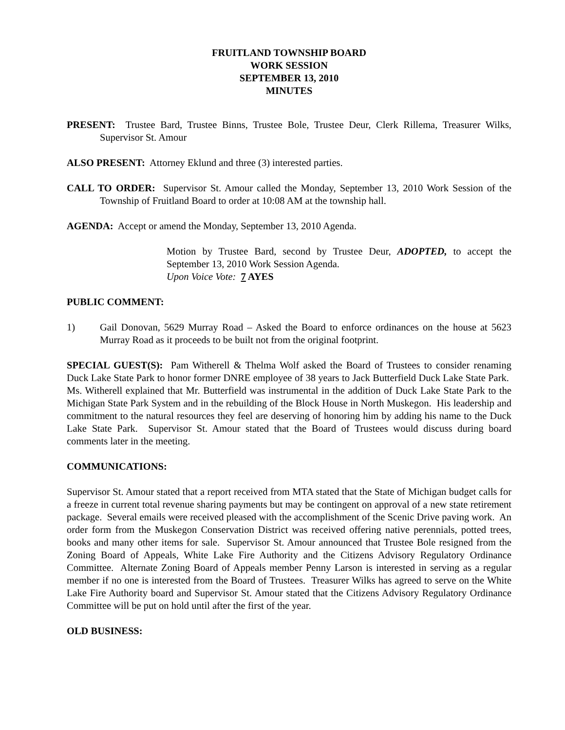FRUITLAND TOWNSHIP BOARD
WORK SESSION
SEPTEMBER 13, 2010
MINUTES
PRESENT: Trustee Bard, Trustee Binns, Trustee Bole, Trustee Deur, Clerk Rillema, Treasurer Wilks, Supervisor St. Amour
ALSO PRESENT: Attorney Eklund and three (3) interested parties.
CALL TO ORDER: Supervisor St. Amour called the Monday, September 13, 2010 Work Session of the Township of Fruitland Board to order at 10:08 AM at the township hall.
AGENDA: Accept or amend the Monday, September 13, 2010 Agenda.
Motion by Trustee Bard, second by Trustee Deur, ADOPTED, to accept the September 13, 2010 Work Session Agenda.
Upon Voice Vote: 7 AYES
PUBLIC COMMENT:
1) Gail Donovan, 5629 Murray Road – Asked the Board to enforce ordinances on the house at 5623 Murray Road as it proceeds to be built not from the original footprint.
SPECIAL GUEST(S): Pam Witherell & Thelma Wolf asked the Board of Trustees to consider renaming Duck Lake State Park to honor former DNRE employee of 38 years to Jack Butterfield Duck Lake State Park. Ms. Witherell explained that Mr. Butterfield was instrumental in the addition of Duck Lake State Park to the Michigan State Park System and in the rebuilding of the Block House in North Muskegon. His leadership and commitment to the natural resources they feel are deserving of honoring him by adding his name to the Duck Lake State Park. Supervisor St. Amour stated that the Board of Trustees would discuss during board comments later in the meeting.
COMMUNICATIONS:
Supervisor St. Amour stated that a report received from MTA stated that the State of Michigan budget calls for a freeze in current total revenue sharing payments but may be contingent on approval of a new state retirement package. Several emails were received pleased with the accomplishment of the Scenic Drive paving work. An order form from the Muskegon Conservation District was received offering native perennials, potted trees, books and many other items for sale. Supervisor St. Amour announced that Trustee Bole resigned from the Zoning Board of Appeals, White Lake Fire Authority and the Citizens Advisory Regulatory Ordinance Committee. Alternate Zoning Board of Appeals member Penny Larson is interested in serving as a regular member if no one is interested from the Board of Trustees. Treasurer Wilks has agreed to serve on the White Lake Fire Authority board and Supervisor St. Amour stated that the Citizens Advisory Regulatory Ordinance Committee will be put on hold until after the first of the year.
OLD BUSINESS: